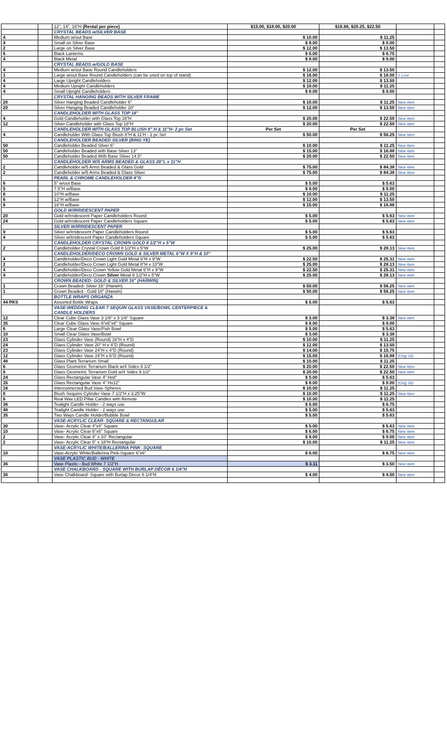| | | 12", 14", 16"H (Rental per piece) | $15.00, $18.00, $20.00 | $16.88, $20.25, $22.50 | | |
| | | CRYSTAL BEADS w/SILVER BASE | | | | |
| 4 | | Medium w/out Base | $ 10.00 | $ 11.25 | | |
| 4 | | Small on Silver Base | $ 8.00 | $ 9.00 | | |
| 2 | | Large on Silver Base | $ 12.00 | $ 13.50 | | |
| 6 | | Black Lanterns | $ 6.00 | $ 6.75 | | |
| 4 | | Black Metal | $ 8.00 | $ 9.00 | | |
| | | CRYSTAL BEADS w/GOLD BASE | | | | |
| 4 | | Medium w/out Base Round Candleholders | $ 12.00 | $ 13.50 | | |
| 1 | | Large w/out Base Round Candleholders (can be used on top of stand) | $ 16.00 | $ 18.00 | 1 Lost | |
| 4 | | Large Upright Candleholders | $ 12.00 | $ 13.50 | | |
| 4 | | Medium Upright Candleholders | $ 10.00 | $ 11.25 | | |
| 4 | | Small Upright Candleholders | $ 8.00 | $ 9.00 | | |
| | | CRYSTAL HANGING BEADS WITH SILVER FRAME | | | | |
| 20 | | Silver Hanging Beaded Candleholder 6" | $ 10.00 | $ 11.25 | New Item | |
| 20 | | Silver Hanging Beaded Candleholder 10" | $ 12.00 | $ 13.50 | New Item | |
| | | CANDLEHOLDER WITH GLASS TOP 18" | | | | |
| 4 | | Gold Candleholder with Glass Top 18"H | $ 20.00 | $ 22.50 | New Item | |
| 12 | | Silver Candleholder with Glass Top 18"H | $ 20.00 | $ 22.50 | New Item | |
| | | CANDLEHOLDER WITH GLASS TOP BLUSH 8" H & 11"H- 2 pc Set | Per Set | Per Set | | |
| 4 | | Candleholder With Glass Top Blush 8"H & 11'H - 2 pc Set | $ 50.00 | $ 56.25 | New Item | |
| | | CANDLEHOLDER BEADED SILVER (BING YE) | | | | |
| 50 | | Candleholder Beaded Silver 6" | $ 10.00 | $ 11.25 | New Item | |
| 50 | | Candleholder Beaded with Base Silver 13" | $ 15.00 | $ 16.88 | New Item | |
| 50 | | Candleholder Beaded With Base Silver 14.5" | $ 20.00 | $ 22.50 | New Item | |
| | | CANDLEHOLDER W/5 ARMS BEADED & GLASS 28"L x 11"H | | | | |
| 2 | | Candleholder w/5 Arms Beaded & Glass Gold | $ 75.00 | $ 84.38 | New Item | |
| 2 | | Candleholder w/5 Arms Beaded & Glass Silver | $ 75.00 | $ 84.38 | New Item | |
| | | PEARL & CHROME CANDLEHOLDER 4"D | | | | |
| 6 | | 5" w/out Base | $ 5.00 | $ 5.63 | | |
| 5 | | 7.5"H w/Base | $ 8.00 | $ 9.00 | | |
| 6 | | 10"H w/Base | $ 10.00 | $ 11.25 | | |
| 6 | | 12"H w/Base | $ 12.00 | $ 13.50 | | |
| 6 | | 16"H w/Base | $ 15.00 | $ 16.88 | | |
| | | GOLD W/IRRIDESCENT PAPER | | | | |
| 20 | | Gold w/Irridescent Paper Candleholders Round | $ 5.00 | $ 5.63 | New Item | |
| 24 | | Gold w/Irridescent Paper Candleholders Square | $ 5.00 | $ 5.63 | New Item | |
| | | SILVER W/IRRIDESCENT PAPER | | | | |
| 9 | | Silver w/Irridescent Paper Candleholders Round | $ 5.00 | $ 5.63 | | |
| 4 | | Silver w/Irridescent Paper Candleholders Square | $ 5.00 | $ 5.63 | | |
| | | CANDLEHOLDER CRYSTAL CROWN GOLD 8 1/2"H x 5"W | | | | |
| 2 | | Candleholder Crystal Crown Gold 8 1/2"H x 5"W | $ 25.00 | $ 28.13 | New Item | |
| | | CANDLEHOLDER/DECO CROWN GOLD & SILVER METAL 6"W X 9"H & 10" | | | | |
| 4 | | Candleholder/Deco Crown Light Gold Metal 6"H x 9"W | $ 22.50 | $ 25.31 | New Item | |
| 2 | | Candleholder/Deco Crown Light Gold Metal 8"H x 10"W | $ 25.00 | $ 28.13 | New Item | |
| 4 | | Candleholder/Deco Crown Yellow Gold Metal 6"H x 9"W | $ 22.50 | $ 25.31 | New Item | |
| 4 | | Candleholder/Deco Crown Silver Metal 8 1/2"H x 5"W | $ 25.00 | $ 28.13 | New Item | |
| | | CROWN BEADED- GOLD & SILVER 16" (HARWIN) | | | | |
| 1 | | Crown Beaded- Silver 16" (Harwin) | $ 50.00 | $ 56.25 | New Item | |
| 1 | | Crown Beaded - Gold 16" (Harwin) | $ 50.00 | $ 56.25 | New Item | |
| | | BOTTLE WRAPS ORGANZA | | | | |
| 44 PKS | | Assorted Bottle Wraps | $ 5.00 | $ 5.63 | | |
| | | VASE-WEDDING CLEAR 7 SEQUIN GLASS VASE/BOWL CENTERPIECE & CANDLE HOLDERS | | | | |
| 12 | | Clear Cube Glass Vase 3 1/8" x 3 1/8" Square | $ 3.00 | $ 3.38 | New Item | |
| 35 | | Clear Cube Glass Vase 6"x6"x6" Square | $ 8.00 | $ 9.00 | | |
| 6 | | Large Clear Glass Vase/Fish Bowl | $ 5.00 | $ 5.63 | | |
| 10 | | Small Clear Glass Vase/Bowl | $ 3.00 | $ 3.38 | | |
| 23 | | Glass Cylinder Vase (Round) 16"H x 4"D | $ 10.00 | $ 11.25 | | |
| 24 | | Glass Cylinder Vase 20" H x 4"D (Round) | $ 12.00 | $ 13.50 | | |
| 23 | | Glass Cylinder Vase 24"H x 4"D (Round) | $ 14.00 | $ 15.75 | | |
| 12 | | Glass Cylinder Vase 24"H x 6"D (Round) | $ 15.00 | $ 16.88 | (Orig 16) | |
| 48 | | Glass Plant Terrarium Small | $ 10.00 | $ 11.25 | | |
| 6 | | Glass Geometric Terrarium Black w/4 Sides 9 1/2" | $ 20.00 | $ 22.50 | New Item | |
| 6 | | Glass Geometric Terrarium Gold w/4 Sides 9 1/2" | $ 20.00 | $ 22.50 | New Item | |
| 24 | | Glass Rectangular Vase 4" Hx8" | $ 5.00 | $ 5.63 | | |
| 35 | | Glass Rectangular Vase 4" Hx12" | $ 8.00 | $ 9.00 | (Orig 36) | |
| 16 | | Interconnected Bud Vase Spheres | $ 10.00 | $ 11.25 | | |
| 6 | | Blush Sequins Cylinder Vase 7 1/2"H x 3.25"W | $ 10.00 | $ 11.25 | New Item | |
| 6 | | Real Wax LED Pillar Candles with Remote | $ 10.00 | $ 11.25 | | |
| 36 | | Tealight Candle Holder - 2 ways use | $ 6.00 | $ 6.75 | | |
| 48 | | Tealight Candle Holder - 2 ways use | $ 5.00 | $ 5.63 | | |
| 35 | | Two Ways Candle Holder/Bubble Bowl | $ 5.00 | $ 5.63 | | |
| | | VASE-ACRYLIC CLEAR- SQUARE & RECTANGULAR | | | | |
| 30 | | Vase- Acrylic Clear 4"x4" Square | $ 5.00 | $ 5.63 | New Item | |
| 10 | | Vase- Acrylic Clear 6"x6" Square | $ 6.00 | $ 6.75 | New Item | |
| 2 | | Vase- Acrylic Clear 4" x 10" Rectangular | $ 8.00 | $ 9.00 | New Item | |
| 2 | | Vase- Acrylic Clear 5" x 18"H Rectangular | $ 10.00 | $ 11.25 | New Item | |
| | | VASE-ACRYLIC WHITE/BALLERINA PINK- SQUARE | | | | |
| 10 | | Vase-Acrylic White/Ballerina Pink-Square 6"x6" | $ 6.00 | $ 6.75 | New Item | |
| | | VASE PLASTIC BUD - WHITE | | | | |
| 36 | | Vase Plastic - Bud White 7 1/2"H | $ 3.11 | $ 3.50 | New Item | |
| | | VASE CHALKBOARD - SQUARE WITH BURLAP DÉCOR 6 1/4"H | | | | |
| 36 | | Vase Chalkboard- Square with Burlap Décor 6 1/4"H | $ 4.00 | $ 4.50 | New Item | |